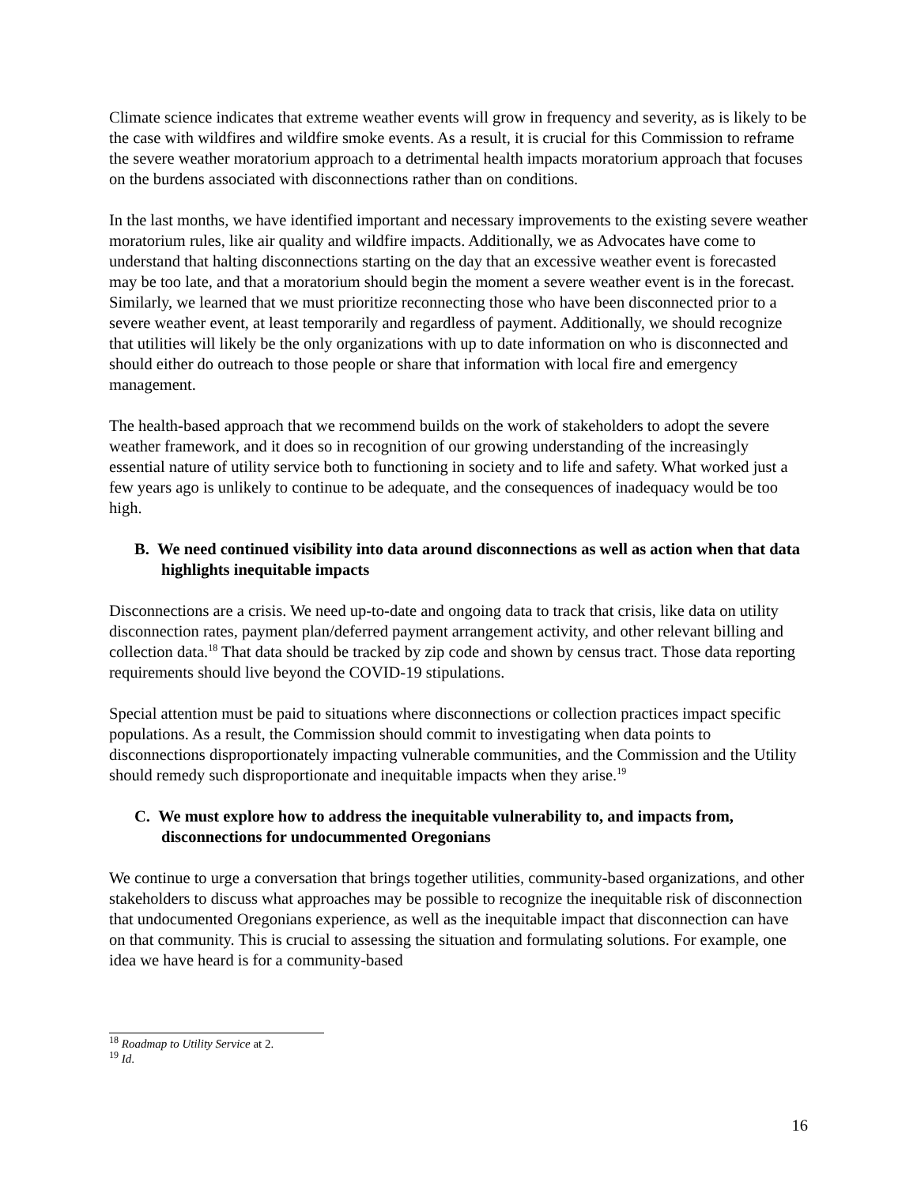Climate science indicates that extreme weather events will grow in frequency and severity, as is likely to be the case with wildfires and wildfire smoke events. As a result, it is crucial for this Commission to reframe the severe weather moratorium approach to a detrimental health impacts moratorium approach that focuses on the burdens associated with disconnections rather than on conditions.
In the last months, we have identified important and necessary improvements to the existing severe weather moratorium rules, like air quality and wildfire impacts. Additionally, we as Advocates have come to understand that halting disconnections starting on the day that an excessive weather event is forecasted may be too late, and that a moratorium should begin the moment a severe weather event is in the forecast. Similarly, we learned that we must prioritize reconnecting those who have been disconnected prior to a severe weather event, at least temporarily and regardless of payment. Additionally, we should recognize that utilities will likely be the only organizations with up to date information on who is disconnected and should either do outreach to those people or share that information with local fire and emergency management.
The health-based approach that we recommend builds on the work of stakeholders to adopt the severe weather framework, and it does so in recognition of our growing understanding of the increasingly essential nature of utility service both to functioning in society and to life and safety. What worked just a few years ago is unlikely to continue to be adequate, and the consequences of inadequacy would be too high.
B. We need continued visibility into data around disconnections as well as action when that data highlights inequitable impacts
Disconnections are a crisis. We need up-to-date and ongoing data to track that crisis, like data on utility disconnection rates, payment plan/deferred payment arrangement activity, and other relevant billing and collection data.<sup>18</sup> That data should be tracked by zip code and shown by census tract. Those data reporting requirements should live beyond the COVID-19 stipulations.
Special attention must be paid to situations where disconnections or collection practices impact specific populations. As a result, the Commission should commit to investigating when data points to disconnections disproportionately impacting vulnerable communities, and the Commission and the Utility should remedy such disproportionate and inequitable impacts when they arise.<sup>19</sup>
C. We must explore how to address the inequitable vulnerability to, and impacts from, disconnections for undocummented Oregonians
We continue to urge a conversation that brings together utilities, community-based organizations, and other stakeholders to discuss what approaches may be possible to recognize the inequitable risk of disconnection that undocumented Oregonians experience, as well as the inequitable impact that disconnection can have on that community. This is crucial to assessing the situation and formulating solutions. For example, one idea we have heard is for a community-based
<sup>18</sup> Roadmap to Utility Service at 2.
<sup>19</sup> Id.
16